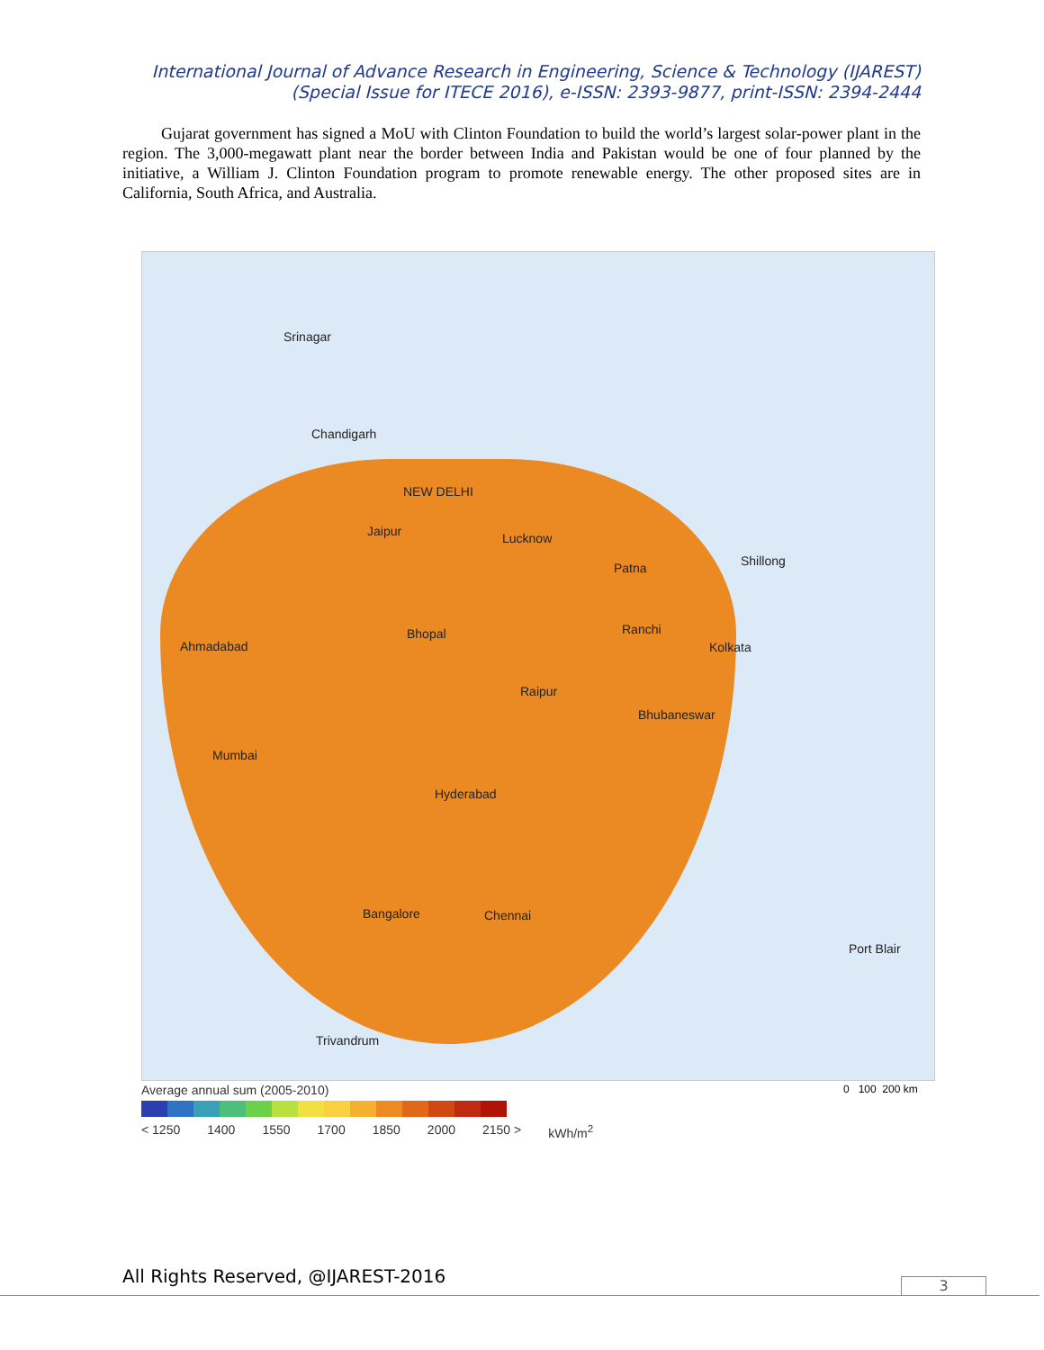International Journal of Advance Research in Engineering, Science & Technology (IJAREST)
(Special Issue for ITECE 2016), e-ISSN: 2393-9877, print-ISSN: 2394-2444
Gujarat government has signed a MoU with Clinton Foundation to build the world’s largest solar-power plant in the region. The 3,000-megawatt plant near the border between India and Pakistan would be one of four planned by the initiative, a William J. Clinton Foundation program to promote renewable energy. The other proposed sites are in California, South Africa, and Australia.
Srinagar
Chandigarh
NEW DELHI
Jaipur Lucknow
Patna Shillong
Ahmadabad
Bhopal Ranchi
Kolkata
Raipur
Bhubaneswar
Mumbai
Hyderabad
Bangalore Chennai
Port Blair
Trivandrum
Average annual sum (2005-2010)
< 1250 1400 1550 1700 1850 2000 2150 > kWh/m<sup>2</sup>
0 100 200 km
All Rights Reserved, @IJAREST-2016
3